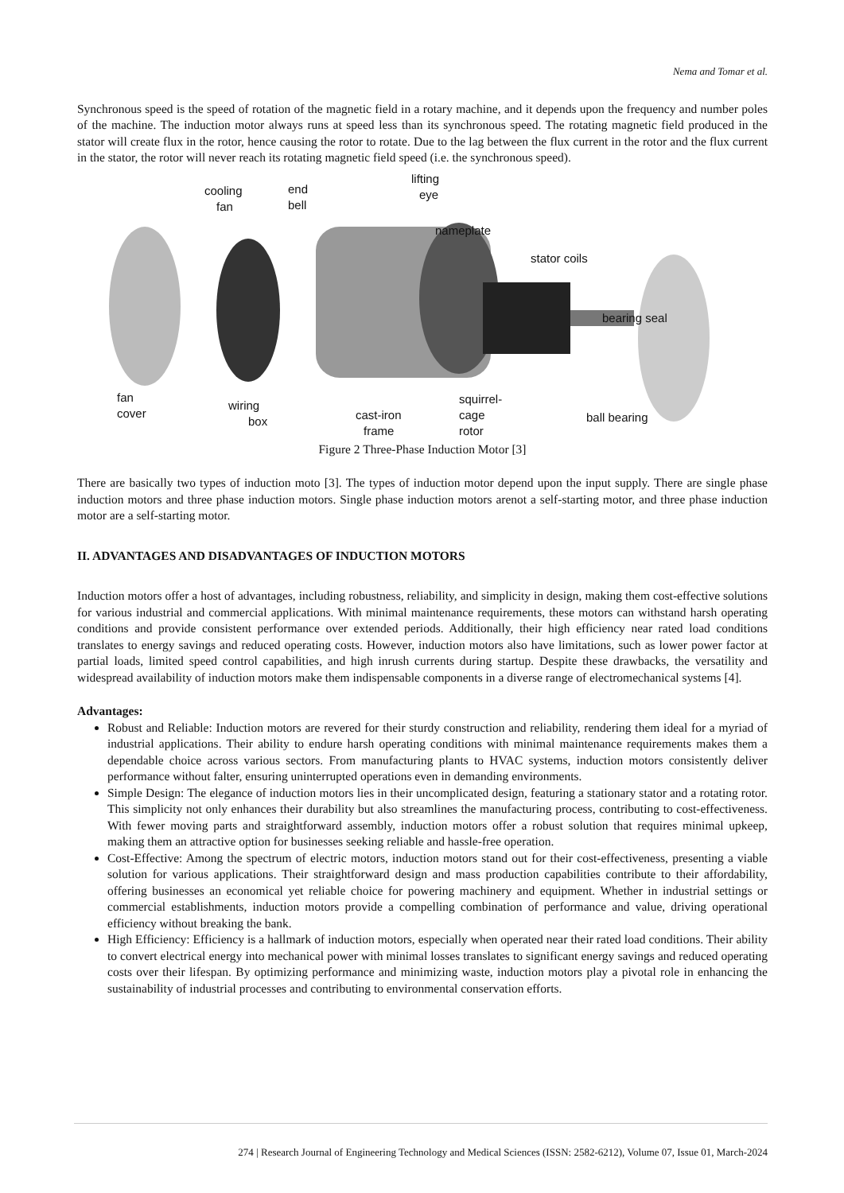Nema and Tomar et al.
Synchronous speed is the speed of rotation of the magnetic field in a rotary machine, and it depends upon the frequency and number poles of the machine. The induction motor always runs at speed less than its synchronous speed. The rotating magnetic field produced in the stator will create flux in the rotor, hence causing the rotor to rotate. Due to the lag between the flux current in the rotor and the flux current in the stator, the rotor will never reach its rotating magnetic field speed (i.e. the synchronous speed).
cooling
fan
end
bell
lifting
eye
nameplate
stator coils
bearing seal
fan
cover
wiring
box
cast-iron
frame
squirrel-
cage
rotor
ball bearing
Figure 2 Three-Phase Induction Motor [3]
There are basically two types of induction moto [3]. The types of induction motor depend upon the input supply. There are single phase induction motors and three phase induction motors. Single phase induction motors arenot a self-starting motor, and three phase induction motor are a self-starting motor.
II. ADVANTAGES AND DISADVANTAGES OF INDUCTION MOTORS
Induction motors offer a host of advantages, including robustness, reliability, and simplicity in design, making them cost-effective solutions for various industrial and commercial applications. With minimal maintenance requirements, these motors can withstand harsh operating conditions and provide consistent performance over extended periods. Additionally, their high efficiency near rated load conditions translates to energy savings and reduced operating costs. However, induction motors also have limitations, such as lower power factor at partial loads, limited speed control capabilities, and high inrush currents during startup. Despite these drawbacks, the versatility and widespread availability of induction motors make them indispensable components in a diverse range of electromechanical systems [4].
Advantages:
Robust and Reliable: Induction motors are revered for their sturdy construction and reliability, rendering them ideal for a myriad of industrial applications. Their ability to endure harsh operating conditions with minimal maintenance requirements makes them a dependable choice across various sectors. From manufacturing plants to HVAC systems, induction motors consistently deliver performance without falter, ensuring uninterrupted operations even in demanding environments.
Simple Design: The elegance of induction motors lies in their uncomplicated design, featuring a stationary stator and a rotating rotor. This simplicity not only enhances their durability but also streamlines the manufacturing process, contributing to cost-effectiveness. With fewer moving parts and straightforward assembly, induction motors offer a robust solution that requires minimal upkeep, making them an attractive option for businesses seeking reliable and hassle-free operation.
Cost-Effective: Among the spectrum of electric motors, induction motors stand out for their cost-effectiveness, presenting a viable solution for various applications. Their straightforward design and mass production capabilities contribute to their affordability, offering businesses an economical yet reliable choice for powering machinery and equipment. Whether in industrial settings or commercial establishments, induction motors provide a compelling combination of performance and value, driving operational efficiency without breaking the bank.
High Efficiency: Efficiency is a hallmark of induction motors, especially when operated near their rated load conditions. Their ability to convert electrical energy into mechanical power with minimal losses translates to significant energy savings and reduced operating costs over their lifespan. By optimizing performance and minimizing waste, induction motors play a pivotal role in enhancing the sustainability of industrial processes and contributing to environmental conservation efforts.
274 | Research Journal of Engineering Technology and Medical Sciences (ISSN: 2582-6212), Volume 07, Issue 01, March-2024